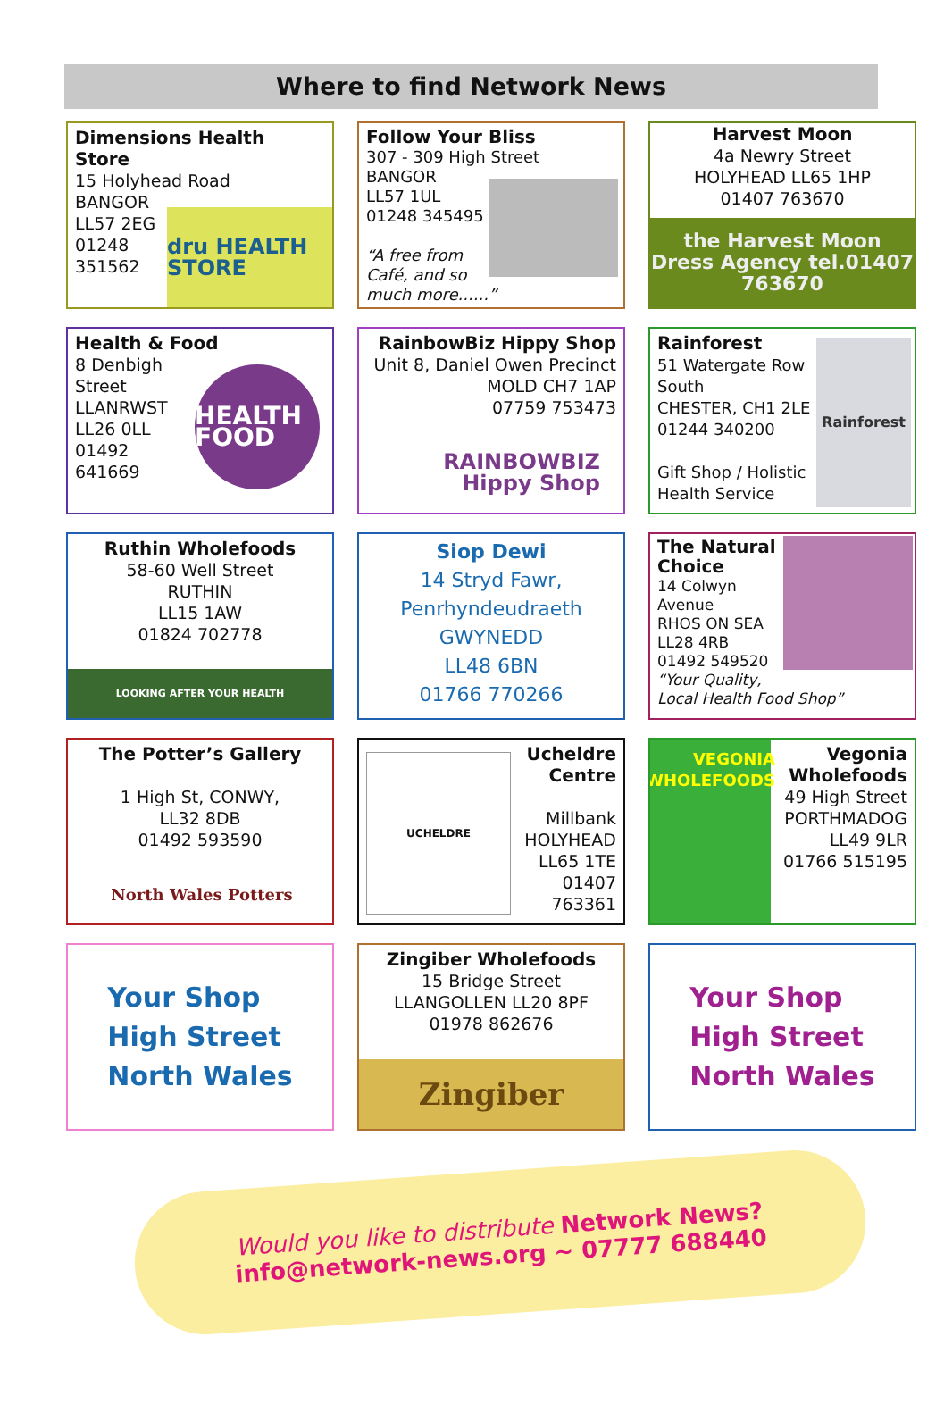Where to find Network News
Dimensions Health Store
15 Holyhead Road
BANGOR
LL57 2EG
01248
351562
dru HEALTH STORE
Follow Your Bliss
307 - 309 High Street
BANGOR
LL57 1UL
01248 345495
“A free from
Café, and so
much more......”
Harvest Moon
4a Newry Street
HOLYHEAD LL65 1HP
01407 763670
the Harvest Moon Dress Agency tel.01407 763670
Health & Food
8 Denbigh
Street
LLANRWST
LL26 0LL
01492
641669
HEALTH FOOD
RainbowBiz Hippy Shop
Unit 8, Daniel Owen Precinct
MOLD CH7 1AP
07759 753473
RAINBOWBIZ Hippy Shop
Rainforest
51 Watergate Row
South
CHESTER, CH1 2LE
01244 340200
Gift Shop / Holistic
Health Service
Rainforest
Ruthin Wholefoods
58-60 Well Street
RUTHIN
LL15 1AW
01824 702778
LOOKING AFTER YOUR HEALTH
Siop Dewi
14 Stryd Fawr,
Penrhyndeudraeth
GWYNEDD
LL48 6BN
01766 770266
The Natural
Choice
14 Colwyn
Avenue
RHOS ON SEA
LL28 4RB
01492 549520
“Your Quality,
Local Health Food Shop”
The Potter’s Gallery
1 High St, CONWY,
LL32 8DB
01492 593590
North Wales Potters
Ucheldre
Centre
Millbank
HOLYHEAD
LL65 1TE
01407
763361
UCHELDRE
Vegonia
Wholefoods
49 High Street
PORTHMADOG
LL49 9LR
01766 515195
VEGONIA WHOLEFOODS
Your Shop
High Street
North Wales
Zingiber Wholefoods
15 Bridge Street
LLANGOLLEN LL20 8PF
01978 862676
Zingiber
Your Shop
High Street
North Wales
Would you like to distribute Network News?
info@network-news.org ~ 07777 688440